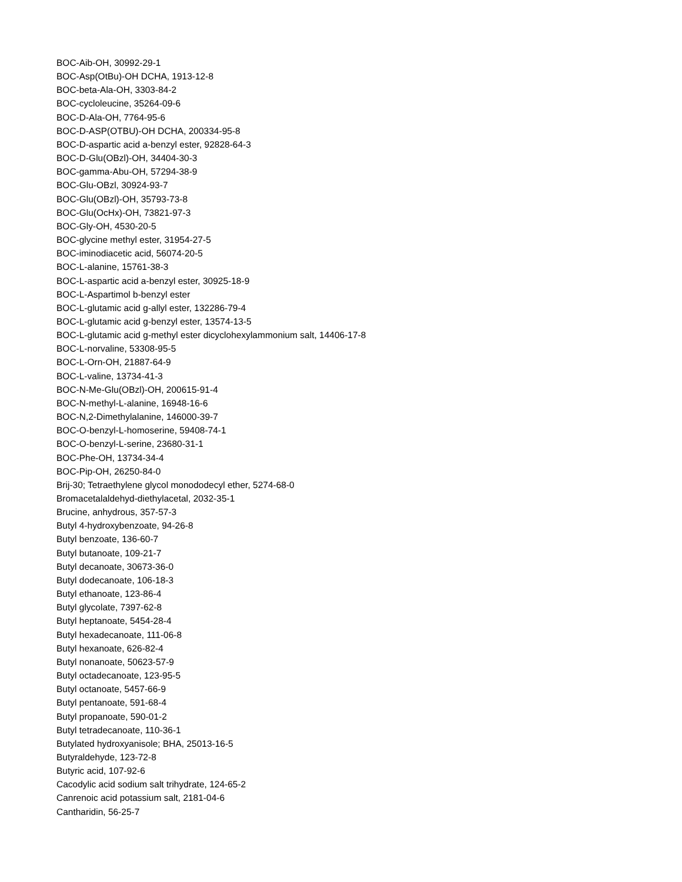BOC-Aib-OH, 30992-29-1
BOC-Asp(OtBu)-OH DCHA, 1913-12-8
BOC-beta-Ala-OH, 3303-84-2
BOC-cycloleucine, 35264-09-6
BOC-D-Ala-OH, 7764-95-6
BOC-D-ASP(OTBU)-OH DCHA, 200334-95-8
BOC-D-aspartic acid a-benzyl ester, 92828-64-3
BOC-D-Glu(OBzl)-OH, 34404-30-3
BOC-gamma-Abu-OH, 57294-38-9
BOC-Glu-OBzl, 30924-93-7
BOC-Glu(OBzl)-OH, 35793-73-8
BOC-Glu(OcHx)-OH, 73821-97-3
BOC-Gly-OH, 4530-20-5
BOC-glycine methyl ester, 31954-27-5
BOC-iminodiacetic acid, 56074-20-5
BOC-L-alanine, 15761-38-3
BOC-L-aspartic acid a-benzyl ester, 30925-18-9
BOC-L-Aspartimol b-benzyl ester
BOC-L-glutamic acid g-allyl ester, 132286-79-4
BOC-L-glutamic acid g-benzyl ester, 13574-13-5
BOC-L-glutamic acid g-methyl ester dicyclohexylammonium salt, 14406-17-8
BOC-L-norvaline, 53308-95-5
BOC-L-Orn-OH, 21887-64-9
BOC-L-valine, 13734-41-3
BOC-N-Me-Glu(OBzl)-OH, 200615-91-4
BOC-N-methyl-L-alanine, 16948-16-6
BOC-N,2-Dimethylalanine, 146000-39-7
BOC-O-benzyl-L-homoserine, 59408-74-1
BOC-O-benzyl-L-serine, 23680-31-1
BOC-Phe-OH, 13734-34-4
BOC-Pip-OH, 26250-84-0
Brij-30; Tetraethylene glycol monododecyl ether, 5274-68-0
Bromacetalaldehyd-diethylacetal, 2032-35-1
Brucine, anhydrous, 357-57-3
Butyl 4-hydroxybenzoate, 94-26-8
Butyl benzoate, 136-60-7
Butyl butanoate, 109-21-7
Butyl decanoate, 30673-36-0
Butyl dodecanoate, 106-18-3
Butyl ethanoate, 123-86-4
Butyl glycolate, 7397-62-8
Butyl heptanoate, 5454-28-4
Butyl hexadecanoate, 111-06-8
Butyl hexanoate, 626-82-4
Butyl nonanoate, 50623-57-9
Butyl octadecanoate, 123-95-5
Butyl octanoate, 5457-66-9
Butyl pentanoate, 591-68-4
Butyl propanoate, 590-01-2
Butyl tetradecanoate, 110-36-1
Butylated hydroxyanisole; BHA, 25013-16-5
Butyraldehyde, 123-72-8
Butyric acid, 107-92-6
Cacodylic acid sodium salt trihydrate, 124-65-2
Canrenoic acid potassium salt, 2181-04-6
Cantharidin, 56-25-7